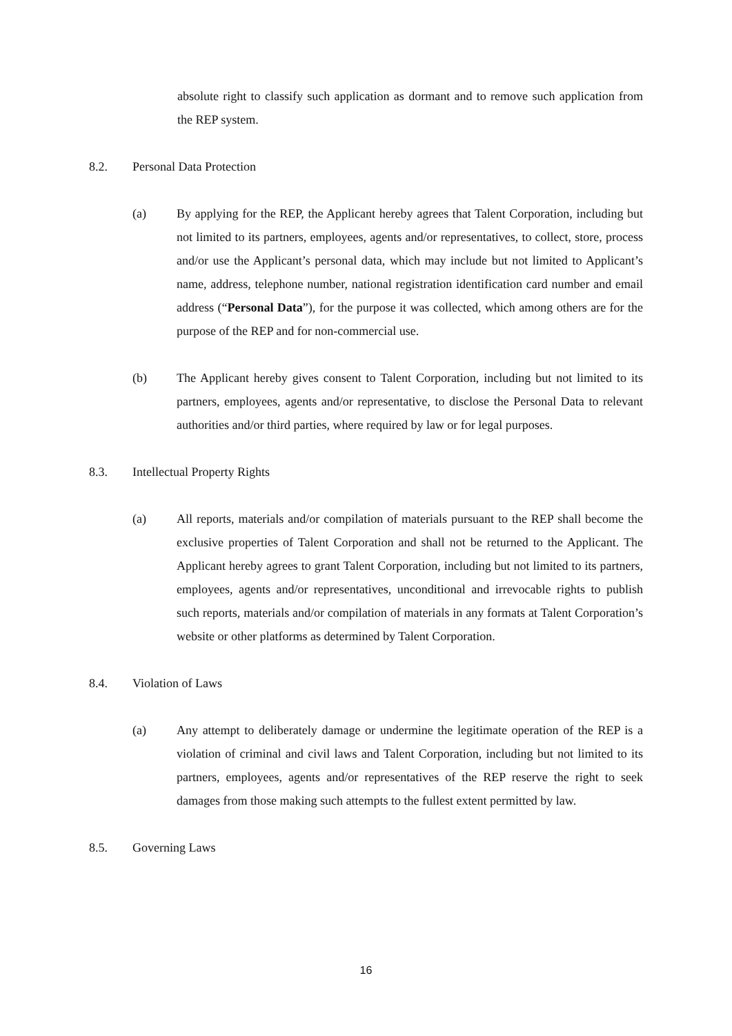absolute right to classify such application as dormant and to remove such application from the REP system.
8.2. Personal Data Protection
(a) By applying for the REP, the Applicant hereby agrees that Talent Corporation, including but not limited to its partners, employees, agents and/or representatives, to collect, store, process and/or use the Applicant’s personal data, which may include but not limited to Applicant’s name, address, telephone number, national registration identification card number and email address (“Personal Data”), for the purpose it was collected, which among others are for the purpose of the REP and for non-commercial use.
(b) The Applicant hereby gives consent to Talent Corporation, including but not limited to its partners, employees, agents and/or representative, to disclose the Personal Data to relevant authorities and/or third parties, where required by law or for legal purposes.
8.3. Intellectual Property Rights
(a) All reports, materials and/or compilation of materials pursuant to the REP shall become the exclusive properties of Talent Corporation and shall not be returned to the Applicant. The Applicant hereby agrees to grant Talent Corporation, including but not limited to its partners, employees, agents and/or representatives, unconditional and irrevocable rights to publish such reports, materials and/or compilation of materials in any formats at Talent Corporation’s website or other platforms as determined by Talent Corporation.
8.4. Violation of Laws
(a) Any attempt to deliberately damage or undermine the legitimate operation of the REP is a violation of criminal and civil laws and Talent Corporation, including but not limited to its partners, employees, agents and/or representatives of the REP reserve the right to seek damages from those making such attempts to the fullest extent permitted by law.
8.5. Governing Laws
16